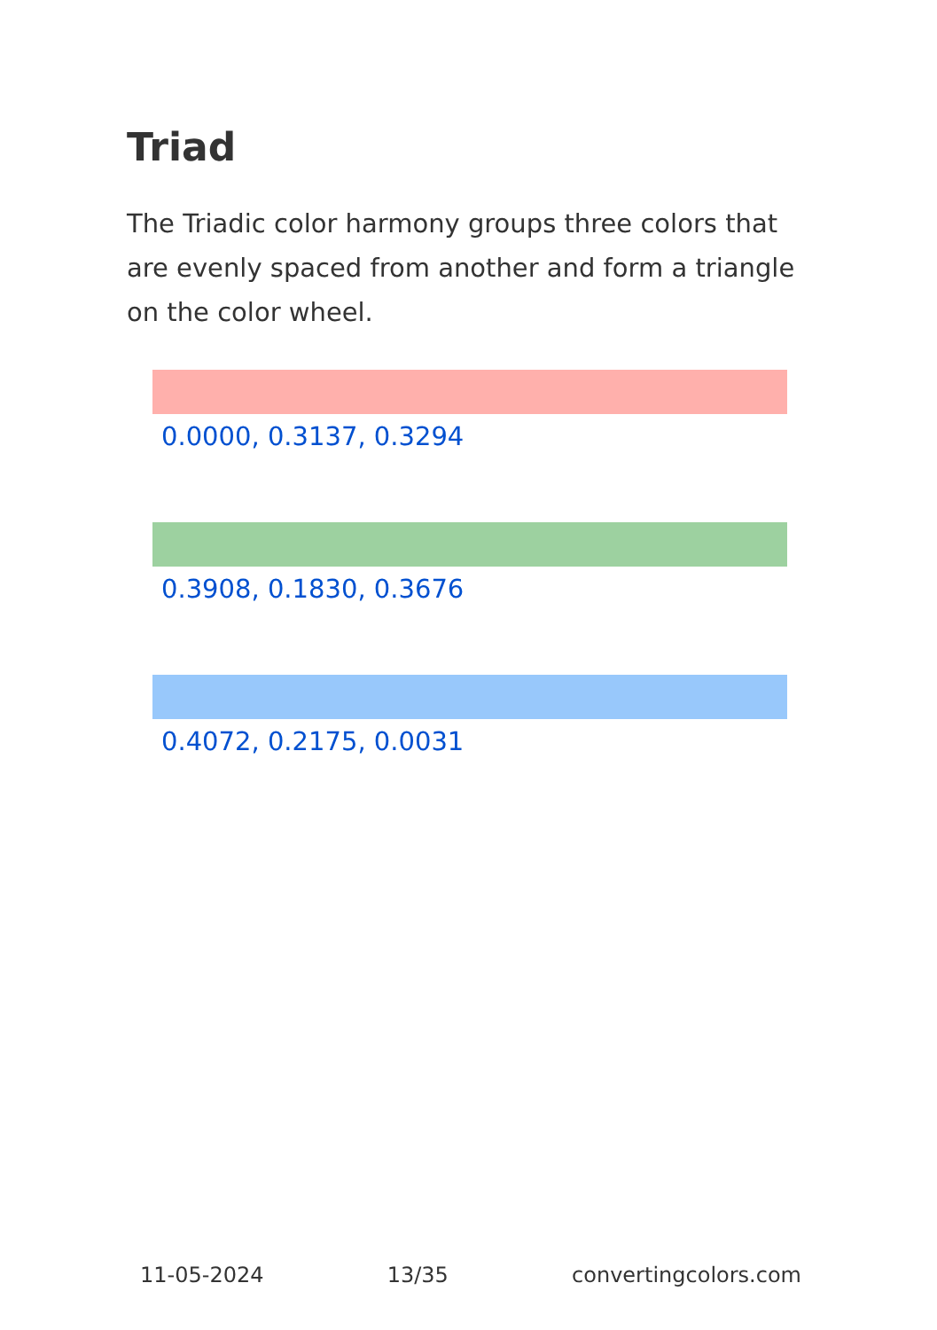Triad
The Triadic color harmony groups three colors that are evenly spaced from another and form a triangle on the color wheel.
0.0000, 0.3137, 0.3294
0.3908, 0.1830, 0.3676
0.4072, 0.2175, 0.0031
11-05-2024 13/35 convertingcolors.com